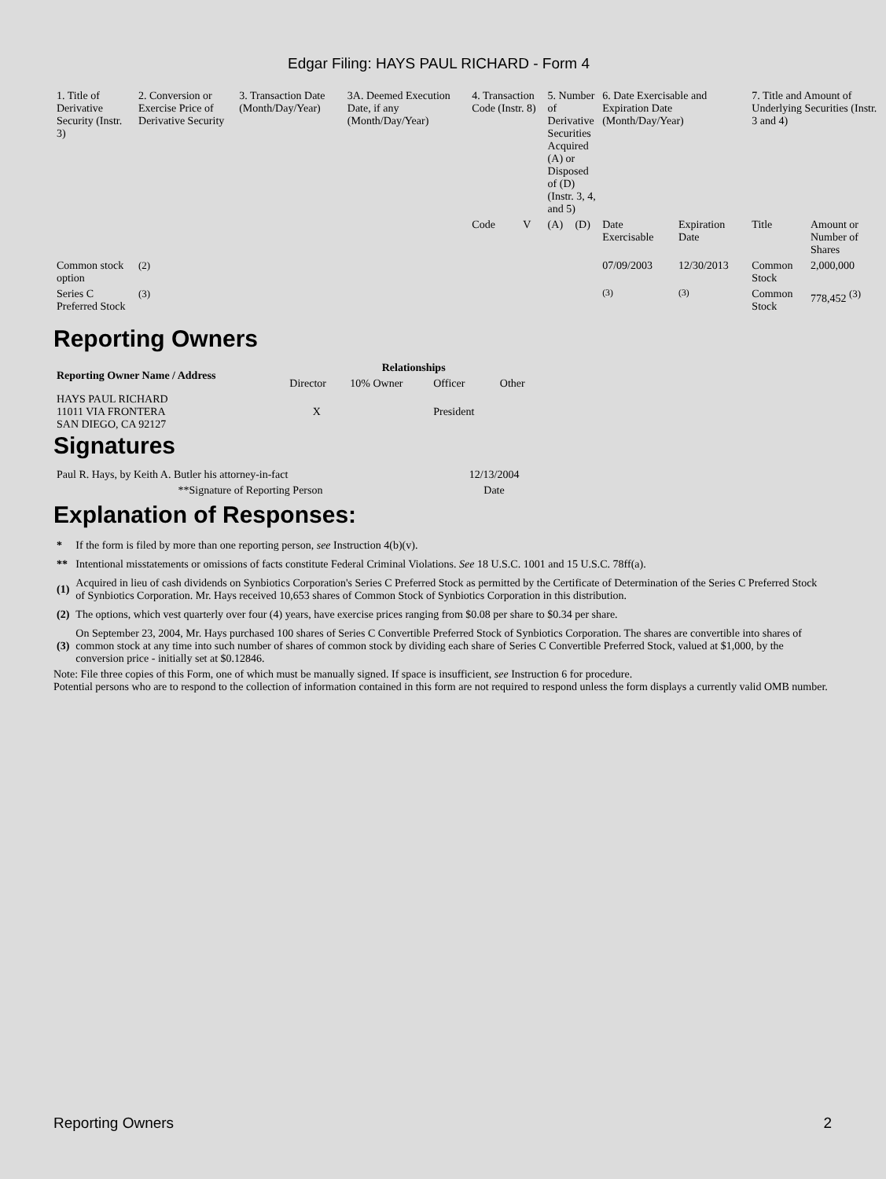Edgar Filing: HAYS PAUL RICHARD - Form 4
| 1. Title of Derivative Security (Instr. 3) | 2. Conversion or Exercise Price of Derivative Security | 3. Transaction Date (Month/Day/Year) | 3A. Deemed Execution Date, if any (Month/Day/Year) | 4. Transaction Code (Instr. 8) | | 5. Number of Derivative Securities Acquired (A) or Disposed of (D) (Instr. 3, 4, and 5) | | 6. Date Exercisable and Expiration Date (Month/Day/Year) | | 7. Title and Amount of Underlying Securities (Instr. 3 and 4) | |
| --- | --- | --- | --- | --- | --- | --- | --- | --- | --- | --- | --- |
| | | | | Code | V | (A) | (D) | Date Exercisable | Expiration Date | Title | Amount or Number of Shares |
| Common stock option | <sup>(2)</sup> | | | | | | | 07/09/2003 | 12/30/2013 | Common Stock | 2,000,000 |
| Series C Preferred Stock | <sup>(3)</sup> | | | | | | | <sup>(3)</sup> | <sup>(3)</sup> | Common Stock | 778,452 <sup>(3)</sup> |
Reporting Owners
| Reporting Owner Name / Address | Relationships | | | |
| --- | --- | --- | --- | --- |
| | Director | 10% Owner | Officer | Other |
| HAYS PAUL RICHARD 11011 VIA FRONTERA SAN DIEGO, CA 92127 | X | | President | |
Signatures
| Paul R. Hays, by Keith A. Butler his attorney-in-fact | 12/13/2004 |
| **Signature of Reporting Person | Date |
Explanation of Responses:
| * | If the form is filed by more than one reporting person, see Instruction 4(b)(v). |
| ** | Intentional misstatements or omissions of facts constitute Federal Criminal Violations. See 18 U.S.C. 1001 and 15 U.S.C. 78ff(a). |
| (1) | Acquired in lieu of cash dividends on Synbiotics Corporation's Series C Preferred Stock as permitted by the Certificate of Determination of the Series C Preferred Stock of Synbiotics Corporation. Mr. Hays received 10,653 shares of Common Stock of Synbiotics Corporation in this distribution. |
| (2) | The options, which vest quarterly over four (4) years, have exercise prices ranging from $0.08 per share to $0.34 per share. |
| (3) | On September 23, 2004, Mr. Hays purchased 100 shares of Series C Convertible Preferred Stock of Synbiotics Corporation. The shares are convertible into shares of common stock at any time into such number of shares of common stock by dividing each share of Series C Convertible Preferred Stock, valued at $1,000, by the conversion price - initially set at $0.12846. |
Note: File three copies of this Form, one of which must be manually signed. If space is insufficient, see Instruction 6 for procedure.
Potential persons who are to respond to the collection of information contained in this form are not required to respond unless the form displays a currently valid OMB number.
Reporting Owners 2